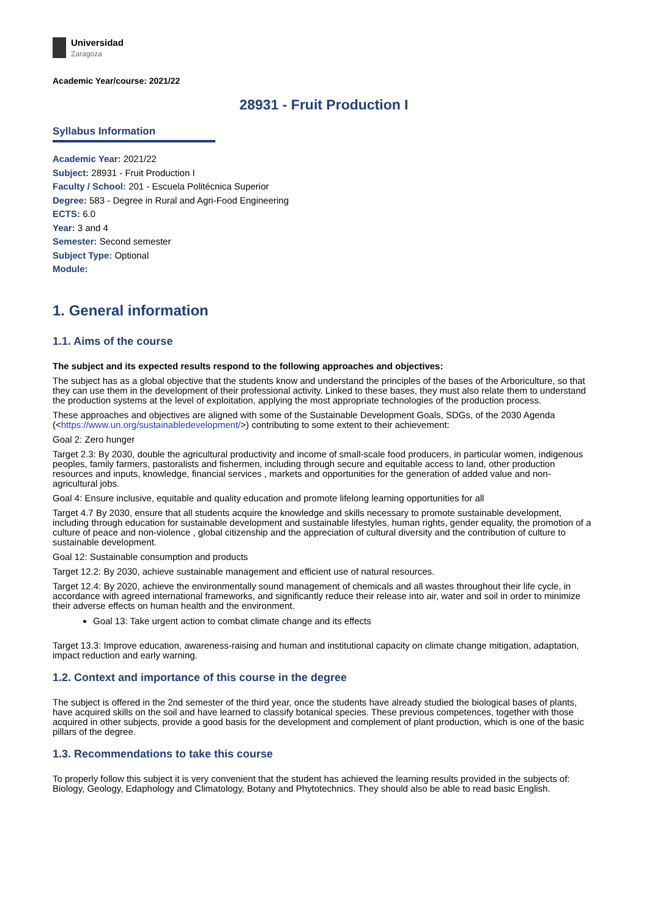Universidad
Zaragoza
Academic Year/course: 2021/22
28931 - Fruit Production I
Syllabus Information
Academic Year: 2021/22
Subject: 28931 - Fruit Production I
Faculty / School: 201 - Escuela Politécnica Superior
Degree: 583 - Degree in Rural and Agri-Food Engineering
ECTS: 6.0
Year: 3 and 4
Semester: Second semester
Subject Type: Optional
Module:
1. General information
1.1. Aims of the course
The subject and its expected results respond to the following approaches and objectives:
The subject has as a global objective that the students know and understand the principles of the bases of the Arboriculture, so that they can use them in the development of their professional activity. Linked to these bases, they must also relate them to understand the production systems at the level of exploitation, applying the most appropriate technologies of the production process.
These approaches and objectives are aligned with some of the Sustainable Development Goals, SDGs, of the 2030 Agenda (<https://www.un.org/sustainabledevelopment/>) contributing to some extent to their achievement:
Goal 2: Zero hunger
Target 2.3: By 2030, double the agricultural productivity and income of small-scale food producers, in particular women, indigenous peoples, family farmers, pastoralists and fishermen, including through secure and equitable access to land, other production resources and inputs, knowledge, financial services , markets and opportunities for the generation of added value and non-agricultural jobs.
Goal 4: Ensure inclusive, equitable and quality education and promote lifelong learning opportunities for all
Target 4.7 By 2030, ensure that all students acquire the knowledge and skills necessary to promote sustainable development, including through education for sustainable development and sustainable lifestyles, human rights, gender equality, the promotion of a culture of peace and non-violence , global citizenship and the appreciation of cultural diversity and the contribution of culture to sustainable development.
Goal 12: Sustainable consumption and products
Target 12.2: By 2030, achieve sustainable management and efficient use of natural resources.
Target 12.4: By 2020, achieve the environmentally sound management of chemicals and all wastes throughout their life cycle, in accordance with agreed international frameworks, and significantly reduce their release into air, water and soil in order to minimize their adverse effects on human health and the environment.
Goal 13: Take urgent action to combat climate change and its effects
Target 13.3: Improve education, awareness-raising and human and institutional capacity on climate change mitigation, adaptation, impact reduction and early warning.
1.2. Context and importance of this course in the degree
The subject is offered in the 2nd semester of the third year, once the students have already studied the biological bases of plants, have acquired skills on the soil and have learned to classify botanical species. These previous competences, together with those acquired in other subjects, provide a good basis for the development and complement of plant production, which is one of the basic pillars of the degree.
1.3. Recommendations to take this course
To properly follow this subject it is very convenient that the student has achieved the learning results provided in the subjects of: Biology, Geology, Edaphology and Climatology, Botany and Phytotechnics. They should also be able to read basic English.